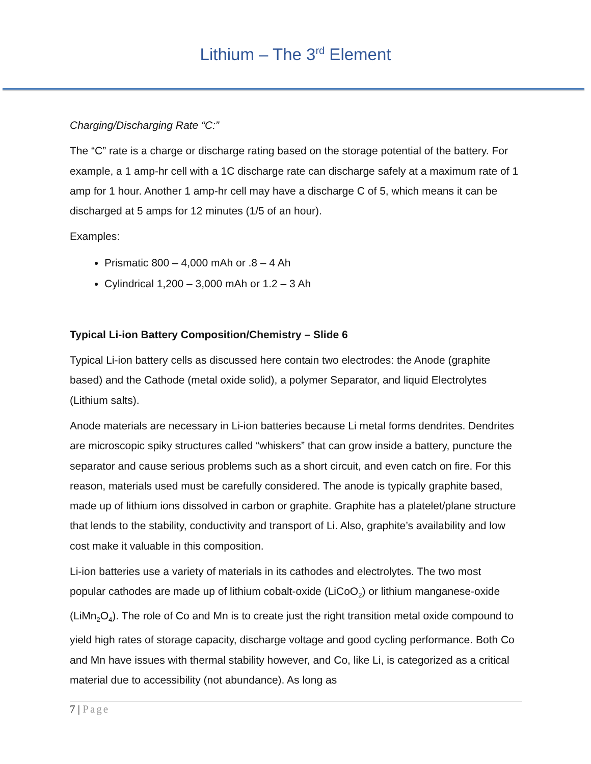Lithium – The 3<sup>rd</sup> Element
Charging/Discharging Rate “C:”
The “C” rate is a charge or discharge rating based on the storage potential of the battery. For example, a 1 amp-hr cell with a 1C discharge rate can discharge safely at a maximum rate of 1 amp for 1 hour. Another 1 amp-hr cell may have a discharge C of 5, which means it can be discharged at 5 amps for 12 minutes (1/5 of an hour).
Examples:
Prismatic 800 – 4,000 mAh or .8 – 4 Ah
Cylindrical 1,200 – 3,000 mAh or 1.2 – 3 Ah
Typical Li-ion Battery Composition/Chemistry – Slide 6
Typical Li-ion battery cells as discussed here contain two electrodes: the Anode (graphite based) and the Cathode (metal oxide solid), a polymer Separator, and liquid Electrolytes (Lithium salts).
Anode materials are necessary in Li-ion batteries because Li metal forms dendrites. Dendrites are microscopic spiky structures called “whiskers” that can grow inside a battery, puncture the separator and cause serious problems such as a short circuit, and even catch on fire. For this reason, materials used must be carefully considered. The anode is typically graphite based, made up of lithium ions dissolved in carbon or graphite. Graphite has a platelet/plane structure that lends to the stability, conductivity and transport of Li. Also, graphite’s availability and low cost make it valuable in this composition.
Li-ion batteries use a variety of materials in its cathodes and electrolytes. The two most popular cathodes are made up of lithium cobalt-oxide (LiCoO<sub>2</sub>) or lithium manganese-oxide (LiMn<sub>2</sub>O<sub>4</sub>). The role of Co and Mn is to create just the right transition metal oxide compound to yield high rates of storage capacity, discharge voltage and good cycling performance. Both Co and Mn have issues with thermal stability however, and Co, like Li, is categorized as a critical material due to accessibility (not abundance). As long as
7 | Page